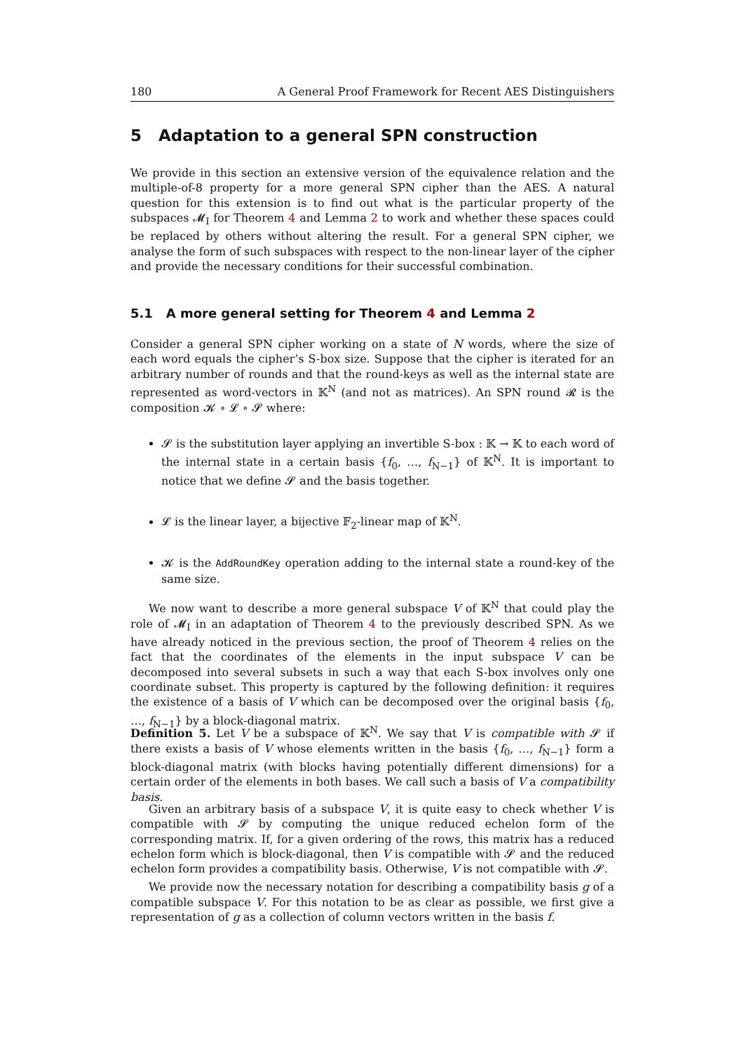180 A General Proof Framework for Recent AES Distinguishers
5 Adaptation to a general SPN construction
We provide in this section an extensive version of the equivalence relation and the multiple-of-8 property for a more general SPN cipher than the AES. A natural question for this extension is to find out what is the particular property of the subspaces 𝓜<sub>I</sub> for Theorem 4 and Lemma 2 to work and whether these spaces could be replaced by others without altering the result. For a general SPN cipher, we analyse the form of such subspaces with respect to the non-linear layer of the cipher and provide the necessary conditions for their successful combination.
5.1 A more general setting for Theorem 4 and Lemma 2
Consider a general SPN cipher working on a state of N words, where the size of each word equals the cipher’s S-box size. Suppose that the cipher is iterated for an arbitrary number of rounds and that the round-keys as well as the internal state are represented as word-vectors in 𝕂<sup>N</sup> (and not as matrices). An SPN round 𝓡 is the composition 𝓚 ∘ 𝓛 ∘ 𝓢 where:
𝓢 is the substitution layer applying an invertible S-box : 𝕂 → 𝕂 to each word of the internal state in a certain basis {f<sub>0</sub>, …, f<sub>N−1</sub>} of 𝕂<sup>N</sup>. It is important to notice that we define 𝓢 and the basis together.
𝓛 is the linear layer, a bijective 𝔽<sub>2</sub>-linear map of 𝕂<sup>N</sup>.
𝓚 is the AddRoundKey operation adding to the internal state a round-key of the same size.
We now want to describe a more general subspace V of 𝕂<sup>N</sup> that could play the role of 𝓜<sub>I</sub> in an adaptation of Theorem 4 to the previously described SPN. As we have already noticed in the previous section, the proof of Theorem 4 relies on the fact that the coordinates of the elements in the input subspace V can be decomposed into several subsets in such a way that each S-box involves only one coordinate subset. This property is captured by the following definition: it requires the existence of a basis of V which can be decomposed over the original basis {f<sub>0</sub>, …, f<sub>N−1</sub>} by a block-diagonal matrix.
Definition 5. Let V be a subspace of 𝕂<sup>N</sup>. We say that V is compatible with 𝓢 if there exists a basis of V whose elements written in the basis {f<sub>0</sub>, …, f<sub>N−1</sub>} form a block-diagonal matrix (with blocks having potentially different dimensions) for a certain order of the elements in both bases. We call such a basis of V a compatibility basis.
Given an arbitrary basis of a subspace V, it is quite easy to check whether V is compatible with 𝓢 by computing the unique reduced echelon form of the corresponding matrix. If, for a given ordering of the rows, this matrix has a reduced echelon form which is block-diagonal, then V is compatible with 𝓢 and the reduced echelon form provides a compatibility basis. Otherwise, V is not compatible with 𝓢.
We provide now the necessary notation for describing a compatibility basis g of a compatible subspace V. For this notation to be as clear as possible, we first give a representation of g as a collection of column vectors written in the basis f.